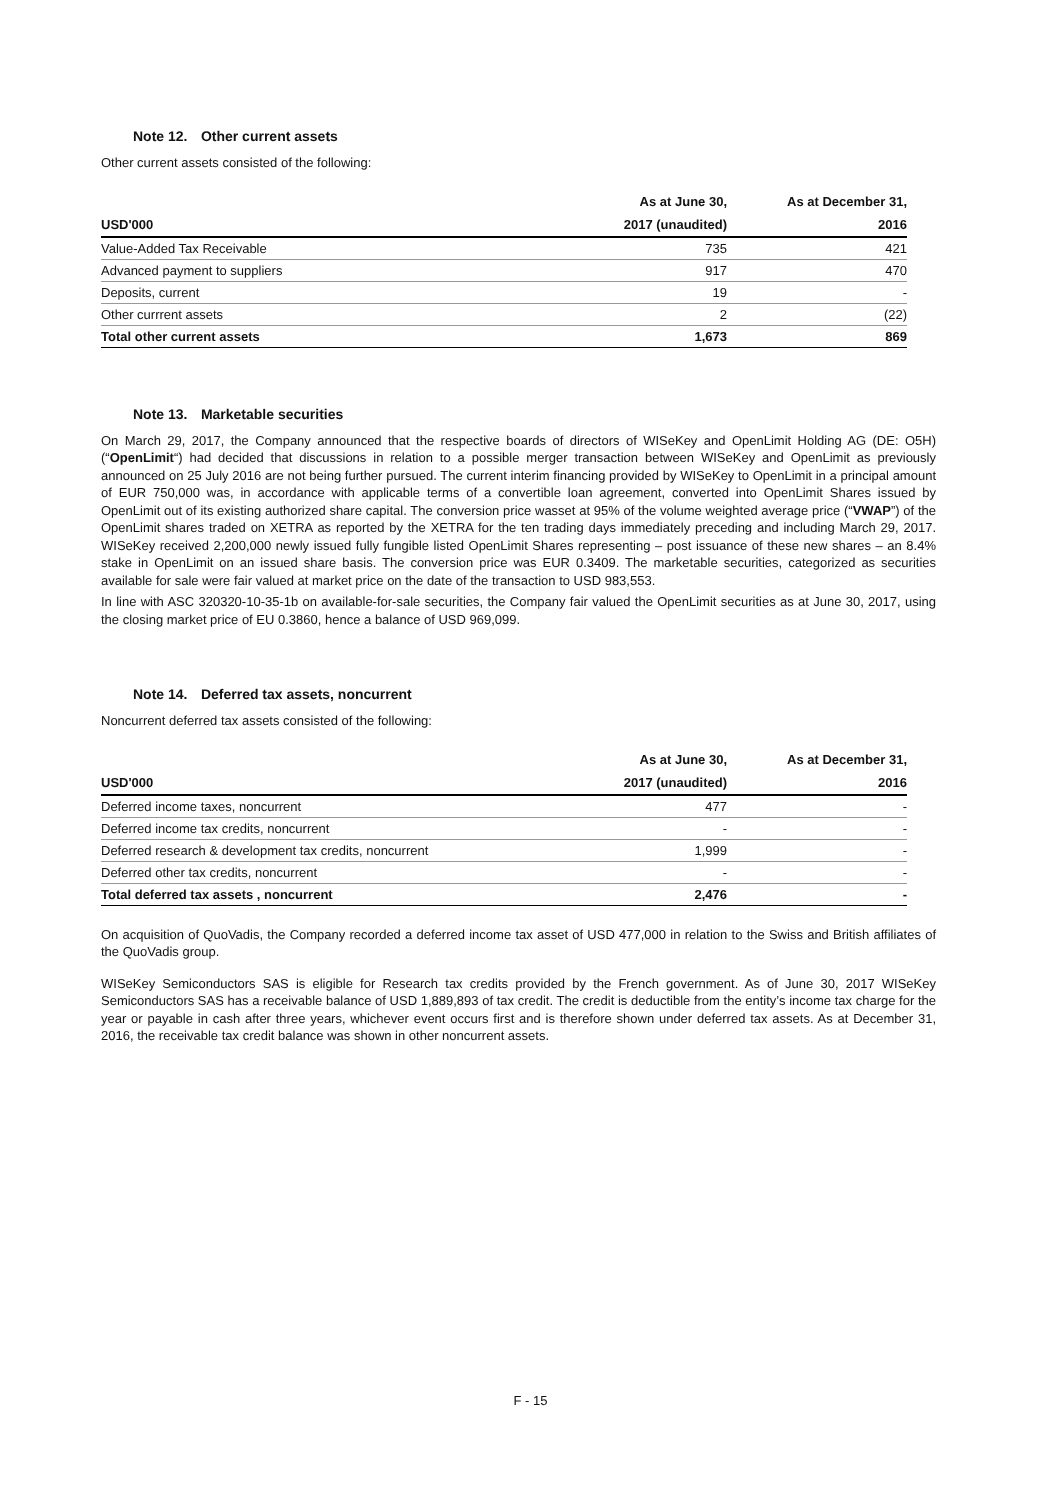Note 12. Other current assets
Other current assets consisted of the following:
| | As at June 30, | As at December 31, |
| --- | --- | --- |
| USD'000 | 2017 (unaudited) | 2016 |
| Value-Added Tax Receivable | 735 | 421 |
| Advanced payment to suppliers | 917 | 470 |
| Deposits, current | 19 | - |
| Other currrent assets | 2 | (22) |
| Total other current assets | 1,673 | 869 |
Note 13. Marketable securities
On March 29, 2017, the Company announced that the respective boards of directors of WISeKey and OpenLimit Holding AG (DE: O5H) (“OpenLimit“) had decided that discussions in relation to a possible merger transaction between WISeKey and OpenLimit as previously announced on 25 July 2016 are not being further pursued. The current interim financing provided by WISeKey to OpenLimit in a principal amount of EUR 750,000 was, in accordance with applicable terms of a convertible loan agreement, converted into OpenLimit Shares issued by OpenLimit out of its existing authorized share capital. The conversion price wasset at 95% of the volume weighted average price (“VWAP”) of the OpenLimit shares traded on XETRA as reported by the XETRA for the ten trading days immediately preceding and including March 29, 2017. WISeKey received 2,200,000 newly issued fully fungible listed OpenLimit Shares representing – post issuance of these new shares – an 8.4% stake in OpenLimit on an issued share basis. The conversion price was EUR 0.3409. The marketable securities, categorized as securities available for sale were fair valued at market price on the date of the transaction to USD 983,553.
In line with ASC 320320-10-35-1b on available-for-sale securities, the Company fair valued the OpenLimit securities as at June 30, 2017, using the closing market price of EU 0.3860, hence a balance of USD 969,099.
Note 14. Deferred tax assets, noncurrent
Noncurrent deferred tax assets consisted of the following:
| | As at June 30, | As at December 31, |
| --- | --- | --- |
| USD'000 | 2017 (unaudited) | 2016 |
| Deferred income taxes, noncurrent | 477 | - |
| Deferred income tax credits, noncurrent | - | - |
| Deferred research & development tax credits, noncurrent | 1,999 | - |
| Deferred other tax credits, noncurrent | - | - |
| Total deferred tax assets , noncurrent | 2,476 | - |
On acquisition of QuoVadis, the Company recorded a deferred income tax asset of USD 477,000 in relation to the Swiss and British affiliates of the QuoVadis group.
WISeKey Semiconductors SAS is eligible for Research tax credits provided by the French government. As of June 30, 2017 WISeKey Semiconductors SAS has a receivable balance of USD 1,889,893 of tax credit. The credit is deductible from the entity’s income tax charge for the year or payable in cash after three years, whichever event occurs first and is therefore shown under deferred tax assets. As at December 31, 2016, the receivable tax credit balance was shown in other noncurrent assets.
F - 15